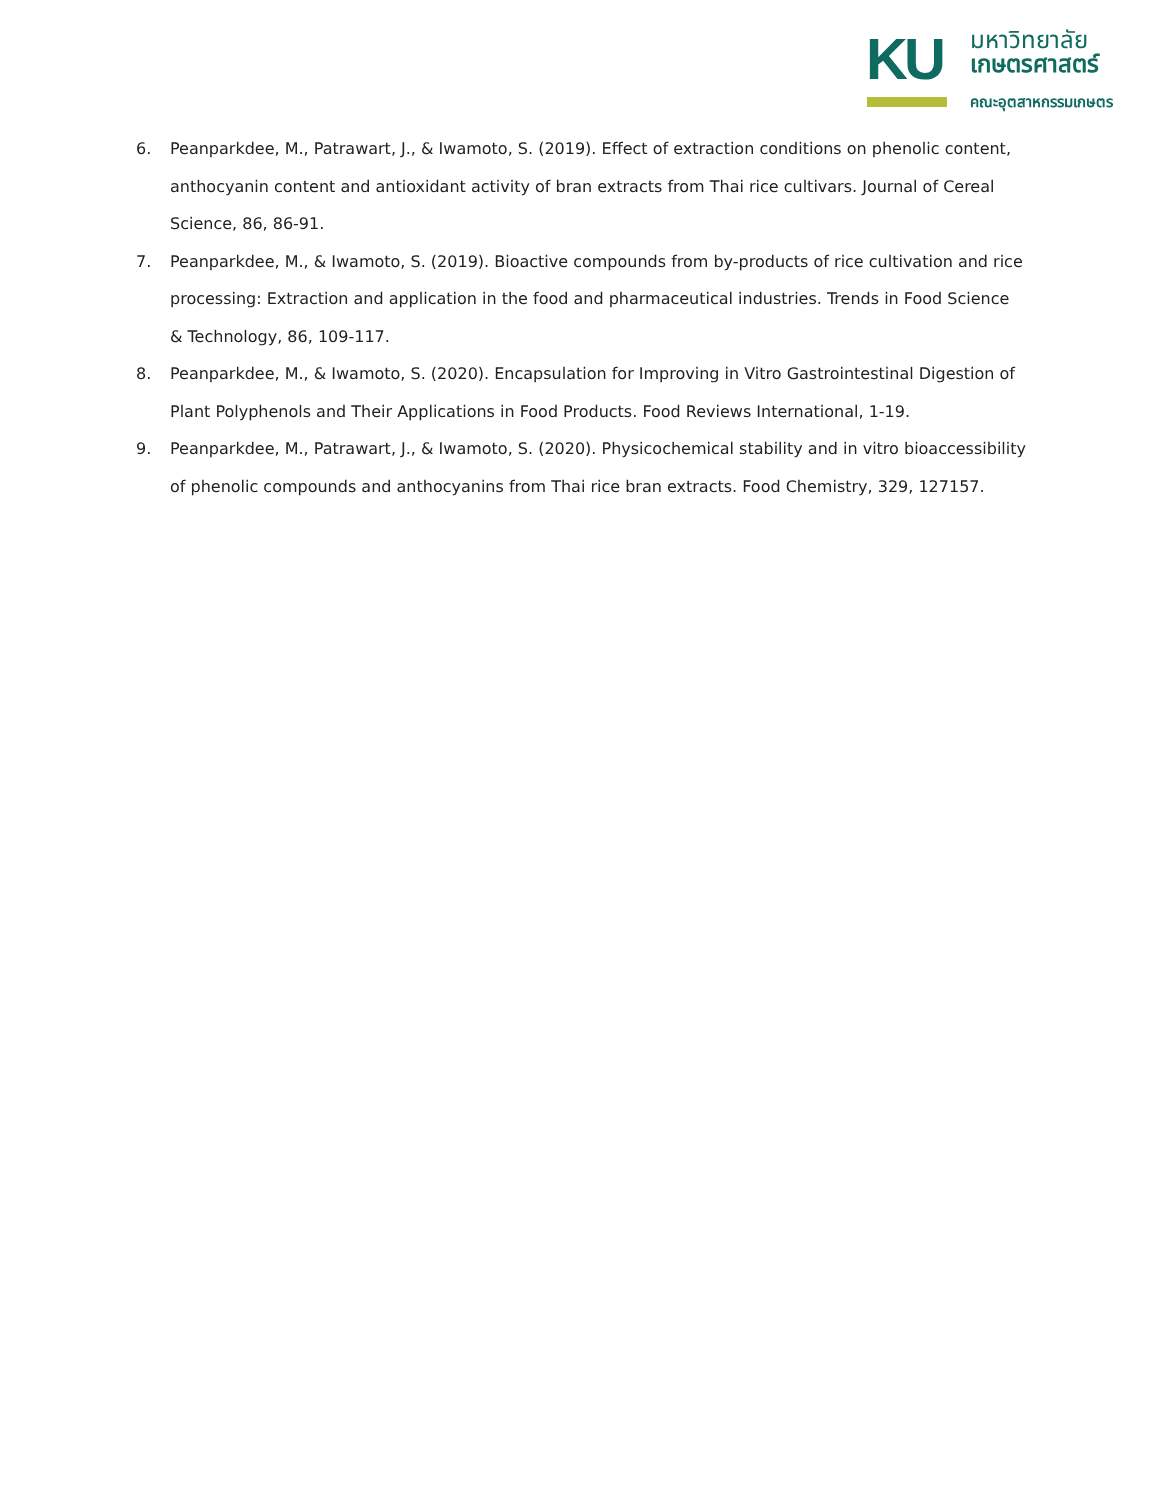KU
มหาวิทยาลัย
เกษตรศาสตร์
คณะอุตสาหกรรมเกษตร
6. Peanparkdee, M., Patrawart, J., & Iwamoto, S. (2019). Effect of extraction conditions on phenolic content, anthocyanin content and antioxidant activity of bran extracts from Thai rice cultivars. Journal of Cereal Science, 86, 86-91.
7. Peanparkdee, M., & Iwamoto, S. (2019). Bioactive compounds from by-products of rice cultivation and rice processing: Extraction and application in the food and pharmaceutical industries. Trends in Food Science & Technology, 86, 109-117.
8. Peanparkdee, M., & Iwamoto, S. (2020). Encapsulation for Improving in Vitro Gastrointestinal Digestion of Plant Polyphenols and Their Applications in Food Products. Food Reviews International, 1-19.
9. Peanparkdee, M., Patrawart, J., & Iwamoto, S. (2020). Physicochemical stability and in vitro bioaccessibility of phenolic compounds and anthocyanins from Thai rice bran extracts. Food Chemistry, 329, 127157.